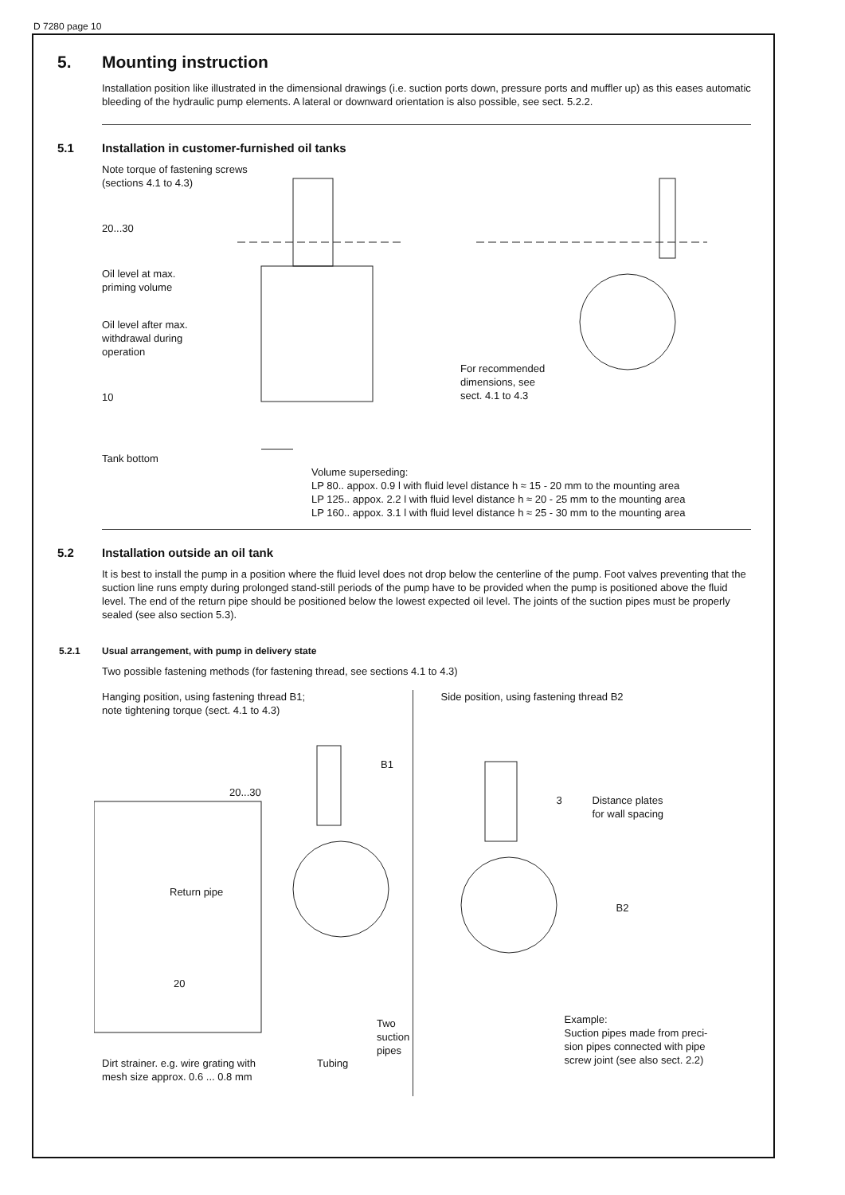D 7280 page 10
5. Mounting instruction
Installation position like illustrated in the dimensional drawings (i.e. suction ports down, pressure ports and muffler up) as this eases automatic bleeding of the hydraulic pump elements. A lateral or downward orientation is also possible, see sect. 5.2.2.
5.1 Installation in customer-furnished oil tanks
Note torque of fastening screws
(sections 4.1 to 4.3)
20...30
Oil level at max.
priming volume
Oil level after max.
withdrawal during
operation
10
Tank bottom
For recommended
dimensions, see
sect. 4.1 to 4.3
Volume superseding:
LP 80.. appox. 0.9 l with fluid level distance h ≈ 15 - 20 mm to the mounting area
LP 125.. appox. 2.2 l with fluid level distance h ≈ 20 - 25 mm to the mounting area
LP 160.. appox. 3.1 l with fluid level distance h ≈ 25 - 30 mm to the mounting area
5.2 Installation outside an oil tank
It is best to install the pump in a position where the fluid level does not drop below the centerline of the pump. Foot valves preventing that the suction line runs empty during prolonged stand-still periods of the pump have to be provided when the pump is positioned above the fluid level. The end of the return pipe should be positioned below the lowest expected oil level. The joints of the suction pipes must be properly sealed (see also section 5.3).
5.2.1 Usual arrangement, with pump in delivery state
Two possible fastening methods (for fastening thread, see sections 4.1 to 4.3)
Hanging position, using fastening thread B1;
note tightening torque (sect. 4.1 to 4.3)
B1
20...30
Return pipe
20
Two suction
pipes
Dirt strainer. e.g. wire grating with
mesh size approx. 0.6 ... 0.8 mm
Tubing
Side position, using fastening thread B2
3
Distance plates
for wall spacing
B2
Example:
Suction pipes made from preci-
sion pipes connected with pipe
screw joint (see also sect. 2.2)